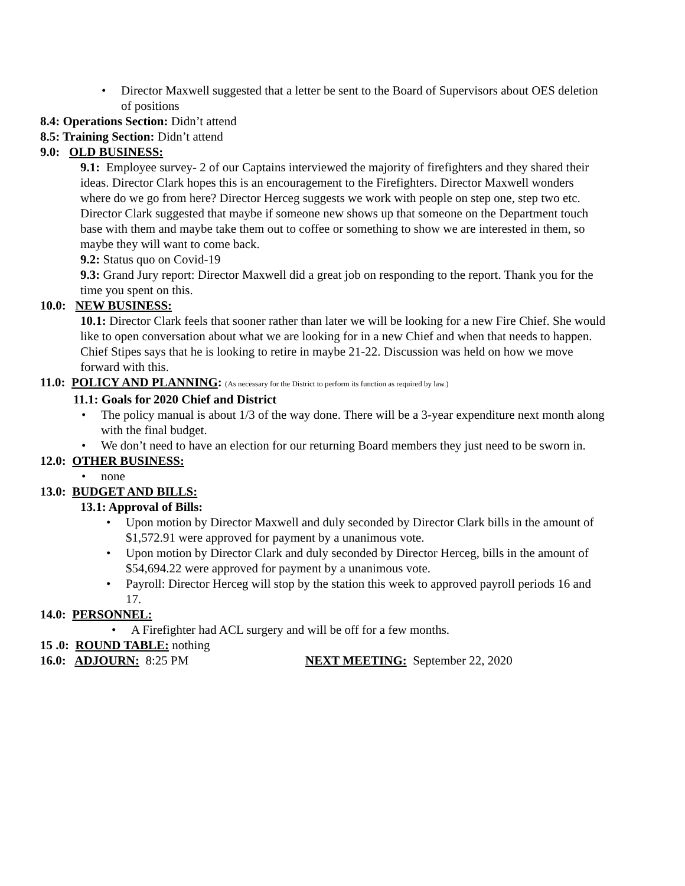• Director Maxwell suggested that a letter be sent to the Board of Supervisors about OES deletion of positions
8.4: Operations Section: Didn’t attend
8.5: Training Section: Didn’t attend
9.0: OLD BUSINESS:
9.1: Employee survey- 2 of our Captains interviewed the majority of firefighters and they shared their ideas. Director Clark hopes this is an encouragement to the Firefighters. Director Maxwell wonders where do we go from here? Director Herceg suggests we work with people on step one, step two etc. Director Clark suggested that maybe if someone new shows up that someone on the Department touch base with them and maybe take them out to coffee or something to show we are interested in them, so maybe they will want to come back.
9.2: Status quo on Covid-19
9.3: Grand Jury report: Director Maxwell did a great job on responding to the report. Thank you for the time you spent on this.
10.0: NEW BUSINESS:
10.1: Director Clark feels that sooner rather than later we will be looking for a new Fire Chief. She would like to open conversation about what we are looking for in a new Chief and when that needs to happen. Chief Stipes says that he is looking to retire in maybe 21-22. Discussion was held on how we move forward with this.
11.0: POLICY AND PLANNING: (As necessary for the District to perform its function as required by law.)
11.1: Goals for 2020 Chief and District
• The policy manual is about 1/3 of the way done. There will be a 3-year expenditure next month along with the final budget.
• We don’t need to have an election for our returning Board members they just need to be sworn in.
12.0: OTHER BUSINESS:
• none
13.0: BUDGET AND BILLS:
13.1: Approval of Bills:
• Upon motion by Director Maxwell and duly seconded by Director Clark bills in the amount of $1,572.91 were approved for payment by a unanimous vote.
• Upon motion by Director Clark and duly seconded by Director Herceg, bills in the amount of $54,694.22 were approved for payment by a unanimous vote.
• Payroll: Director Herceg will stop by the station this week to approved payroll periods 16 and 17.
14.0: PERSONNEL:
• A Firefighter had ACL surgery and will be off for a few months.
15 .0: ROUND TABLE: nothing
16.0: ADJOURN: 8:25 PM NEXT MEETING: September 22, 2020